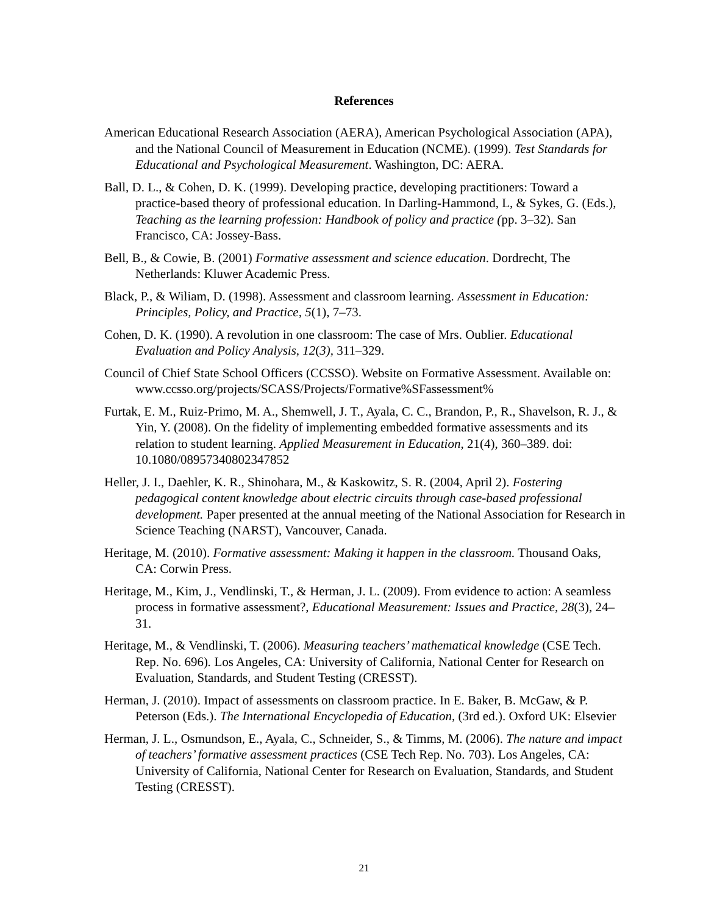References
American Educational Research Association (AERA), American Psychological Association (APA), and the National Council of Measurement in Education (NCME). (1999). Test Standards for Educational and Psychological Measurement. Washington, DC: AERA.
Ball, D. L., & Cohen, D. K. (1999). Developing practice, developing practitioners: Toward a practice-based theory of professional education. In Darling-Hammond, L, & Sykes, G. (Eds.), Teaching as the learning profession: Handbook of policy and practice (pp. 3–32). San Francisco, CA: Jossey-Bass.
Bell, B., & Cowie, B. (2001) Formative assessment and science education. Dordrecht, The Netherlands: Kluwer Academic Press.
Black, P., & Wiliam, D. (1998). Assessment and classroom learning. Assessment in Education: Principles, Policy, and Practice, 5(1), 7–73.
Cohen, D. K. (1990). A revolution in one classroom: The case of Mrs. Oublier. Educational Evaluation and Policy Analysis, 12(3), 311–329.
Council of Chief State School Officers (CCSSO). Website on Formative Assessment. Available on: www.ccsso.org/projects/SCASS/Projects/Formative%SFassessment%
Furtak, E. M., Ruiz-Primo, M. A., Shemwell, J. T., Ayala, C. C., Brandon, P., R., Shavelson, R. J., & Yin, Y. (2008). On the fidelity of implementing embedded formative assessments and its relation to student learning. Applied Measurement in Education, 21(4), 360–389. doi: 10.1080/08957340802347852
Heller, J. I., Daehler, K. R., Shinohara, M., & Kaskowitz, S. R. (2004, April 2). Fostering pedagogical content knowledge about electric circuits through case-based professional development. Paper presented at the annual meeting of the National Association for Research in Science Teaching (NARST), Vancouver, Canada.
Heritage, M. (2010). Formative assessment: Making it happen in the classroom. Thousand Oaks, CA: Corwin Press.
Heritage, M., Kim, J., Vendlinski, T., & Herman, J. L. (2009). From evidence to action: A seamless process in formative assessment?, Educational Measurement: Issues and Practice, 28(3), 24–31.
Heritage, M., & Vendlinski, T. (2006). Measuring teachers’ mathematical knowledge (CSE Tech. Rep. No. 696). Los Angeles, CA: University of California, National Center for Research on Evaluation, Standards, and Student Testing (CRESST).
Herman, J. (2010). Impact of assessments on classroom practice. In E. Baker, B. McGaw, & P. Peterson (Eds.). The International Encyclopedia of Education, (3rd ed.). Oxford UK: Elsevier
Herman, J. L., Osmundson, E., Ayala, C., Schneider, S., & Timms, M. (2006). The nature and impact of teachers’ formative assessment practices (CSE Tech Rep. No. 703). Los Angeles, CA: University of California, National Center for Research on Evaluation, Standards, and Student Testing (CRESST).
21